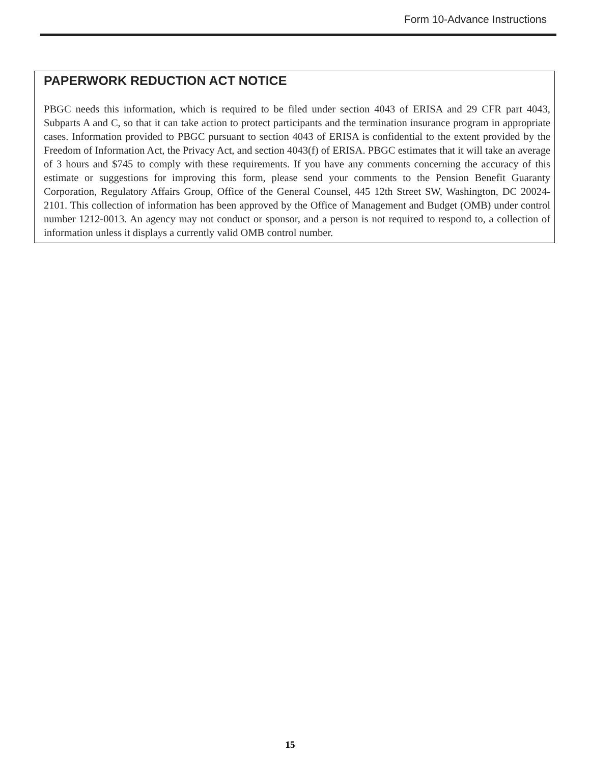Form 10-Advance Instructions
PAPERWORK REDUCTION ACT NOTICE
PBGC needs this information, which is required to be filed under section 4043 of ERISA and 29 CFR part 4043, Subparts A and C, so that it can take action to protect participants and the termination insurance program in appropriate cases. Information provided to PBGC pursuant to section 4043 of ERISA is confidential to the extent provided by the Freedom of Information Act, the Privacy Act, and section 4043(f) of ERISA. PBGC estimates that it will take an average of 3 hours and $745 to comply with these requirements. If you have any comments concerning the accuracy of this estimate or suggestions for improving this form, please send your comments to the Pension Benefit Guaranty Corporation, Regulatory Affairs Group, Office of the General Counsel, 445 12th Street SW, Washington, DC 20024-2101. This collection of information has been approved by the Office of Management and Budget (OMB) under control number 1212-0013. An agency may not conduct or sponsor, and a person is not required to respond to, a collection of information unless it displays a currently valid OMB control number.
15